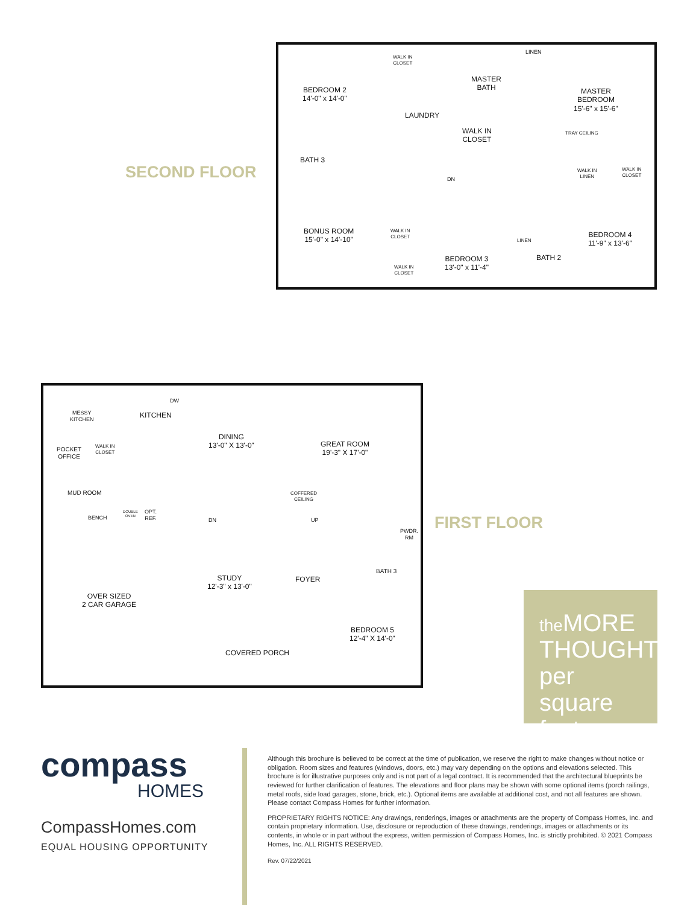SECOND FLOOR
BEDROOM 2
14'-0" x 14'-0"
WALK IN
CLOSET
LAUNDRY
MASTER
BATH
LINEN
MASTER
BEDROOM
15'-6" x 15'-6"
TRAY CEILING
WALK IN
CLOSET
BATH 3
DN
WALK IN
LINEN
WALK IN
CLOSET
BONUS ROOM
15'-0" x 14'-10"
WALK IN
CLOSET
WALK IN
CLOSET
BEDROOM 3
13'-0" x 11'-4"
LINEN
BATH 2
BEDROOM 4
11'-9" x 13'-6"
MESSY
KITCHEN
KITCHEN
DW
DINING
13'-0" X 13'-0"
GREAT ROOM
19'-3" X 17'-0"
POCKET
OFFICE
WALK IN
CLOSET
COFFERED
CEILING
MUD ROOM
BENCH
DOUBLE
OVEN
OPT.
REF.
DN UP
PWDR.
RM
BATH 3
STUDY
12'-3" x 13'-0"
FOYER
OVER SIZED
2 CAR GARAGE
BEDROOM 5
12'-4" X 14'-0"
COVERED PORCH
FIRST FLOOR
the MORE
THOUGHT
per square
foot home
compass
HOMES
CompassHomes.com
EQUAL HOUSING OPPORTUNITY
Although this brochure is believed to be correct at the time of publication, we reserve the right to make changes without notice or obligation. Room sizes and features (windows, doors, etc.) may vary depending on the options and elevations selected. This brochure is for illustrative purposes only and is not part of a legal contract. It is recommended that the architectural blueprints be reviewed for further clarification of features. The elevations and floor plans may be shown with some optional items (porch railings, metal roofs, side load garages, stone, brick, etc.). Optional items are available at additional cost, and not all features are shown. Please contact Compass Homes for further information.
PROPRIETARY RIGHTS NOTICE: Any drawings, renderings, images or attachments are the property of Compass Homes, Inc. and contain proprietary information. Use, disclosure or reproduction of these drawings, renderings, images or attachments or its contents, in whole or in part without the express, written permission of Compass Homes, Inc. is strictly prohibited. © 2021 Compass Homes, Inc. ALL RIGHTS RESERVED.
Rev. 07/22/2021